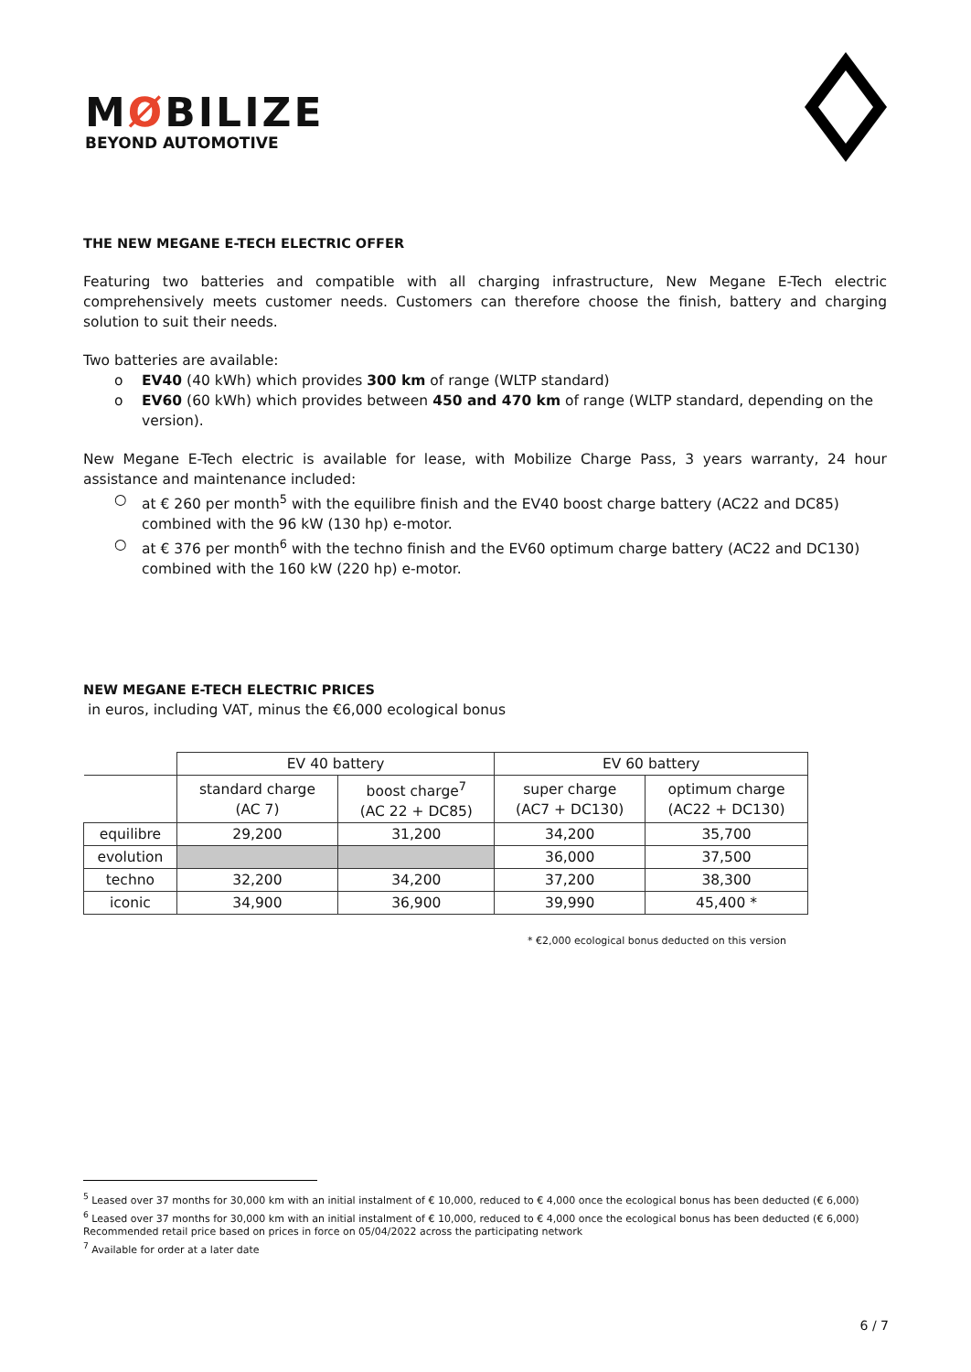MØBILIZE
BEYOND AUTOMOTIVE
THE NEW MEGANE E-TECH ELECTRIC OFFER
Featuring two batteries and compatible with all charging infrastructure, New Megane E-Tech electric comprehensively meets customer needs. Customers can therefore choose the finish, battery and charging solution to suit their needs.
Two batteries are available:
o EV40 (40 kWh) which provides 300 km of range (WLTP standard)
o EV60 (60 kWh) which provides between 450 and 470 km of range (WLTP standard, depending on the version).
New Megane E-Tech electric is available for lease, with Mobilize Charge Pass, 3 years warranty, 24 hour assistance and maintenance included:
○ at € 260 per month<sup>5</sup> with the equilibre finish and the EV40 boost charge battery (AC22 and DC85) combined with the 96 kW (130 hp) e-motor.
○ at € 376 per month<sup>6</sup> with the techno finish and the EV60 optimum charge battery (AC22 and DC130) combined with the 160 kW (220 hp) e-motor.
NEW MEGANE E-TECH ELECTRIC PRICES
in euros, including VAT, minus the €6,000 ecological bonus
| | EV 40 battery | | EV 60 battery | |
| | standard charge (AC 7) | boost charge<sup>7</sup> (AC 22 + DC85) | super charge (AC7 + DC130) | optimum charge (AC22 + DC130) |
| equilibre | 29,200 | 31,200 | 34,200 | 35,700 |
| evolution | | | 36,000 | 37,500 |
| techno | 32,200 | 34,200 | 37,200 | 38,300 |
| iconic | 34,900 | 36,900 | 39,990 | 45,400 * |
* €2,000 ecological bonus deducted on this version
<sup>5</sup> Leased over 37 months for 30,000 km with an initial instalment of € 10,000, reduced to € 4,000 once the ecological bonus has been deducted (€ 6,000)
<sup>6</sup> Leased over 37 months for 30,000 km with an initial instalment of € 10,000, reduced to € 4,000 once the ecological bonus has been deducted (€ 6,000)
Recommended retail price based on prices in force on 05/04/2022 across the participating network
<sup>7</sup> Available for order at a later date
6 / 7